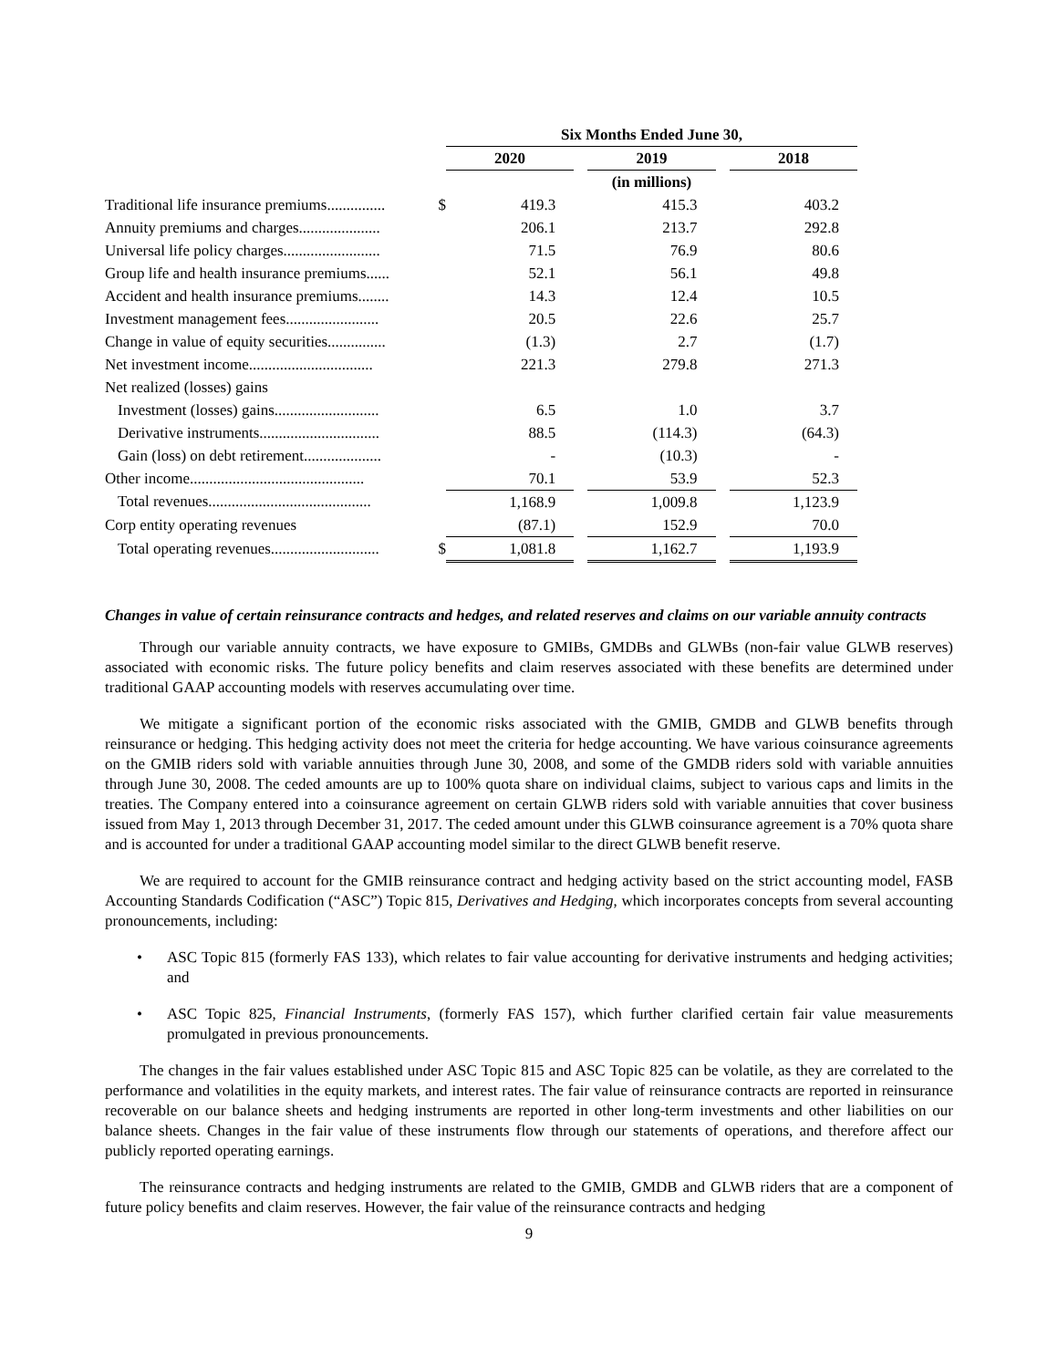| | | Six Months Ended June 30, | | | | |
| | | 2020 | | 2019 | | 2018 |
| | | | | (in millions) | | |
| Traditional life insurance premiums............... | $ | 419.3 | | 415.3 | | 403.2 |
| Annuity premiums and charges..................... | | 206.1 | | 213.7 | | 292.8 |
| Universal life policy charges......................... | | 71.5 | | 76.9 | | 80.6 |
| Group life and health insurance premiums...... | | 52.1 | | 56.1 | | 49.8 |
| Accident and health insurance premiums........ | | 14.3 | | 12.4 | | 10.5 |
| Investment management fees........................ | | 20.5 | | 22.6 | | 25.7 |
| Change in value of equity securities............... | | (1.3) | | 2.7 | | (1.7) |
| Net investment income................................ | | 221.3 | | 279.8 | | 271.3 |
| Net realized (losses) gains | | | | | | |
| Investment (losses) gains........................... | | 6.5 | | 1.0 | | 3.7 |
| Derivative instruments............................... | | 88.5 | | (114.3) | | (64.3) |
| Gain (loss) on debt retirement.................... | | - | | (10.3) | | - |
| Other income............................................. | | 70.1 | | 53.9 | | 52.3 |
| Total revenues.......................................... | | 1,168.9 | | 1,009.8 | | 1,123.9 |
| Corp entity operating revenues | | (87.1) | | 152.9 | | 70.0 |
| Total operating revenues............................ | $ | 1,081.8 | | 1,162.7 | | 1,193.9 |
Changes in value of certain reinsurance contracts and hedges, and related reserves and claims on our variable annuity contracts
Through our variable annuity contracts, we have exposure to GMIBs, GMDBs and GLWBs (non-fair value GLWB reserves) associated with economic risks. The future policy benefits and claim reserves associated with these benefits are determined under traditional GAAP accounting models with reserves accumulating over time.
We mitigate a significant portion of the economic risks associated with the GMIB, GMDB and GLWB benefits through reinsurance or hedging. This hedging activity does not meet the criteria for hedge accounting. We have various coinsurance agreements on the GMIB riders sold with variable annuities through June 30, 2008, and some of the GMDB riders sold with variable annuities through June 30, 2008. The ceded amounts are up to 100% quota share on individual claims, subject to various caps and limits in the treaties. The Company entered into a coinsurance agreement on certain GLWB riders sold with variable annuities that cover business issued from May 1, 2013 through December 31, 2017. The ceded amount under this GLWB coinsurance agreement is a 70% quota share and is accounted for under a traditional GAAP accounting model similar to the direct GLWB benefit reserve.
We are required to account for the GMIB reinsurance contract and hedging activity based on the strict accounting model, FASB Accounting Standards Codification (“ASC”) Topic 815, Derivatives and Hedging, which incorporates concepts from several accounting pronouncements, including:
• ASC Topic 815 (formerly FAS 133), which relates to fair value accounting for derivative instruments and hedging activities; and
• ASC Topic 825, Financial Instruments, (formerly FAS 157), which further clarified certain fair value measurements promulgated in previous pronouncements.
The changes in the fair values established under ASC Topic 815 and ASC Topic 825 can be volatile, as they are correlated to the performance and volatilities in the equity markets, and interest rates. The fair value of reinsurance contracts are reported in reinsurance recoverable on our balance sheets and hedging instruments are reported in other long-term investments and other liabilities on our balance sheets. Changes in the fair value of these instruments flow through our statements of operations, and therefore affect our publicly reported operating earnings.
The reinsurance contracts and hedging instruments are related to the GMIB, GMDB and GLWB riders that are a component of future policy benefits and claim reserves. However, the fair value of the reinsurance contracts and hedging
9